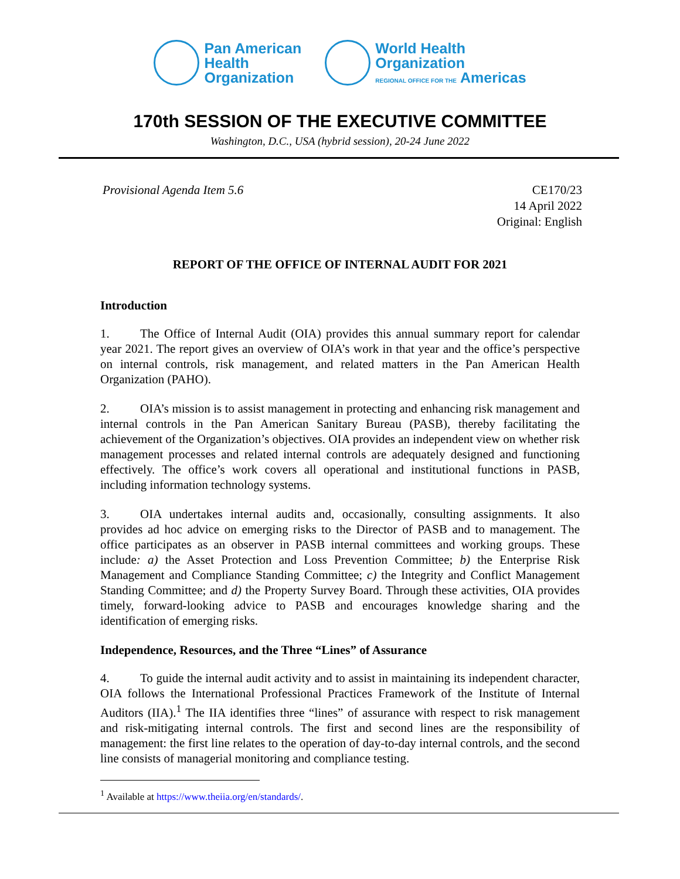Pan American
Health
Organization
World Health
Organization
REGIONAL OFFICE FOR THE Americas
170th SESSION OF THE EXECUTIVE COMMITTEE
Washington, D.C., USA (hybrid session), 20-24 June 2022
Provisional Agenda Item 5.6 CE170/23
14 April 2022
Original: English
REPORT OF THE OFFICE OF INTERNAL AUDIT FOR 2021
Introduction
1. The Office of Internal Audit (OIA) provides this annual summary report for calendar year 2021. The report gives an overview of OIA’s work in that year and the office’s perspective on internal controls, risk management, and related matters in the Pan American Health Organization (PAHO).
2. OIA’s mission is to assist management in protecting and enhancing risk management and internal controls in the Pan American Sanitary Bureau (PASB), thereby facilitating the achievement of the Organization’s objectives. OIA provides an independent view on whether risk management processes and related internal controls are adequately designed and functioning effectively. The office’s work covers all operational and institutional functions in PASB, including information technology systems.
3. OIA undertakes internal audits and, occasionally, consulting assignments. It also provides ad hoc advice on emerging risks to the Director of PASB and to management. The office participates as an observer in PASB internal committees and working groups. These include: a) the Asset Protection and Loss Prevention Committee; b) the Enterprise Risk Management and Compliance Standing Committee; c) the Integrity and Conflict Management Standing Committee; and d) the Property Survey Board. Through these activities, OIA provides timely, forward-looking advice to PASB and encourages knowledge sharing and the identification of emerging risks.
Independence, Resources, and the Three “Lines” of Assurance
4. To guide the internal audit activity and to assist in maintaining its independent character, OIA follows the International Professional Practices Framework of the Institute of Internal Auditors (IIA).<sup>1</sup> The IIA identifies three “lines” of assurance with respect to risk management and risk-mitigating internal controls. The first and second lines are the responsibility of management: the first line relates to the operation of day-to-day internal controls, and the second line consists of managerial monitoring and compliance testing.
<sup>1</sup> Available at https://www.theiia.org/en/standards/.